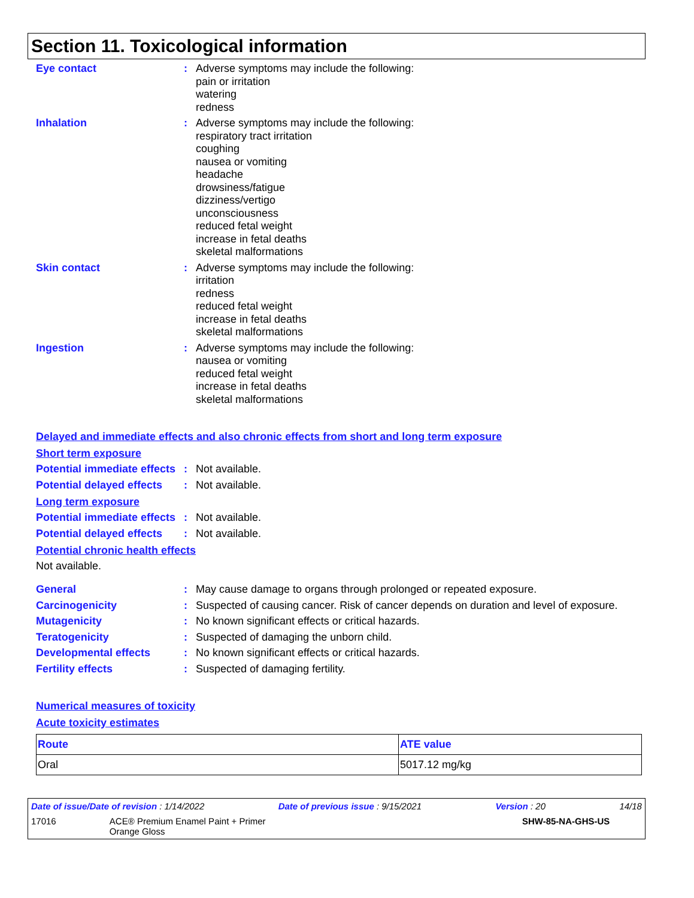Section 11. Toxicological information
Eye contact : Adverse symptoms may include the following:
pain or irritation
watering
redness
Inhalation : Adverse symptoms may include the following:
respiratory tract irritation
coughing
nausea or vomiting
headache
drowsiness/fatigue
dizziness/vertigo
unconsciousness
reduced fetal weight
increase in fetal deaths
skeletal malformations
Skin contact : Adverse symptoms may include the following:
irritation
redness
reduced fetal weight
increase in fetal deaths
skeletal malformations
Ingestion : Adverse symptoms may include the following:
nausea or vomiting
reduced fetal weight
increase in fetal deaths
skeletal malformations
Delayed and immediate effects and also chronic effects from short and long term exposure
Short term exposure
Potential immediate effects
: Not available.
Potential delayed effects
: Not available.
Long term exposure
Potential immediate effects
: Not available.
Potential delayed effects
: Not available.
Potential chronic health effects
Not available.
General : May cause damage to organs through prolonged or repeated exposure.
Carcinogenicity : Suspected of causing cancer. Risk of cancer depends on duration and level of exposure.
Mutagenicity : No known significant effects or critical hazards.
Teratogenicity : Suspected of damaging the unborn child.
Developmental effects : No known significant effects or critical hazards.
Fertility effects : Suspected of damaging fertility.
Numerical measures of toxicity
Acute toxicity estimates
| Route | ATE value |
| --- | --- |
| Oral | 5017.12 mg/kg |
Date of issue/Date of revision : 1/14/2022 Date of previous issue : 9/15/2021 Version : 20 14/18
17016 ACE® Premium Enamel Paint + Primer
Orange Gloss SHW-85-NA-GHS-US